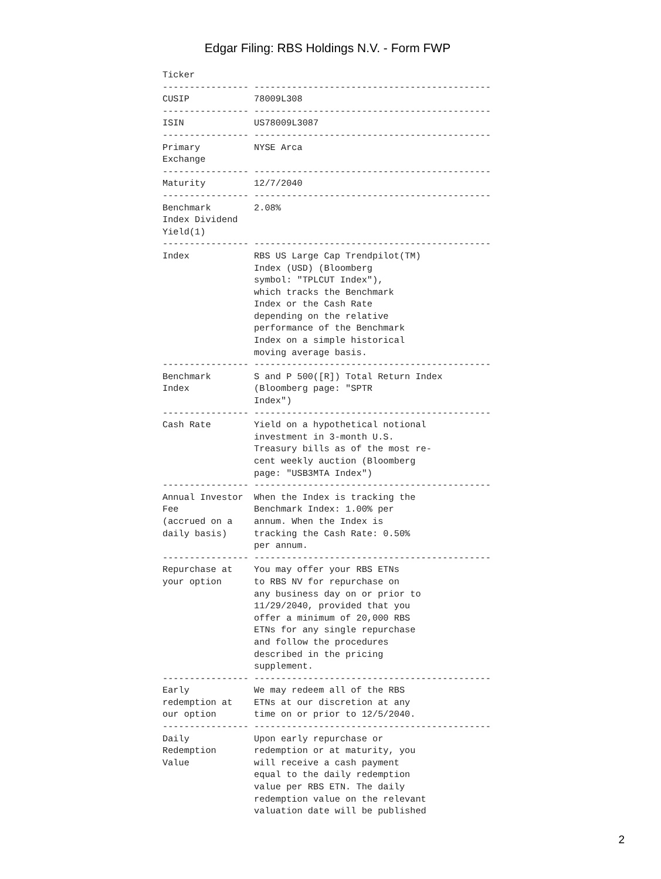Edgar Filing: RBS Holdings N.V. - Form FWP
Ticker
---------------- --------------------------------------------
CUSIP            78009L308
---------------- --------------------------------------------
ISIN             US78009L3087
---------------- --------------------------------------------
Primary          NYSE Arca
Exchange
---------------- --------------------------------------------
Maturity         12/7/2040
---------------- --------------------------------------------
Benchmark        2.08%
Index Dividend
Yield(1)
---------------- --------------------------------------------
Index            RBS US Large Cap Trendpilot(TM)
                 Index (USD) (Bloomberg
                 symbol: "TPLCUT Index"),
                 which tracks the Benchmark
                 Index or the Cash Rate
                 depending on the relative
                 performance of the Benchmark
                 Index on a simple historical
                 moving average basis.
---------------- --------------------------------------------
Benchmark        S and P 500([R]) Total Return Index
Index            (Bloomberg page: "SPTR
                 Index")
---------------- --------------------------------------------
Cash Rate        Yield on a hypothetical notional
                 investment in 3-month U.S.
                 Treasury bills as of the most re-
                 cent weekly auction (Bloomberg
                 page: "USB3MTA Index")
---------------- --------------------------------------------
Annual Investor  When the Index is tracking the
Fee              Benchmark Index: 1.00% per
(accrued on a    annum. When the Index is
daily basis)     tracking the Cash Rate: 0.50%
                 per annum.
---------------- --------------------------------------------
Repurchase at    You may offer your RBS ETNs
your option      to RBS NV for repurchase on
                 any business day on or prior to
                 11/29/2040, provided that you
                 offer a minimum of 20,000 RBS
                 ETNs for any single repurchase
                 and follow the procedures
                 described in the pricing
                 supplement.
---------------- --------------------------------------------
Early            We may redeem all of the RBS
redemption at    ETNs at our discretion at any
our option       time on or prior to 12/5/2040.
---------------- --------------------------------------------
Daily            Upon early repurchase or
Redemption       redemption or at maturity, you
Value            will receive a cash payment
                 equal to the daily redemption
                 value per RBS ETN. The daily
                 redemption value on the relevant
                 valuation date will be published
2